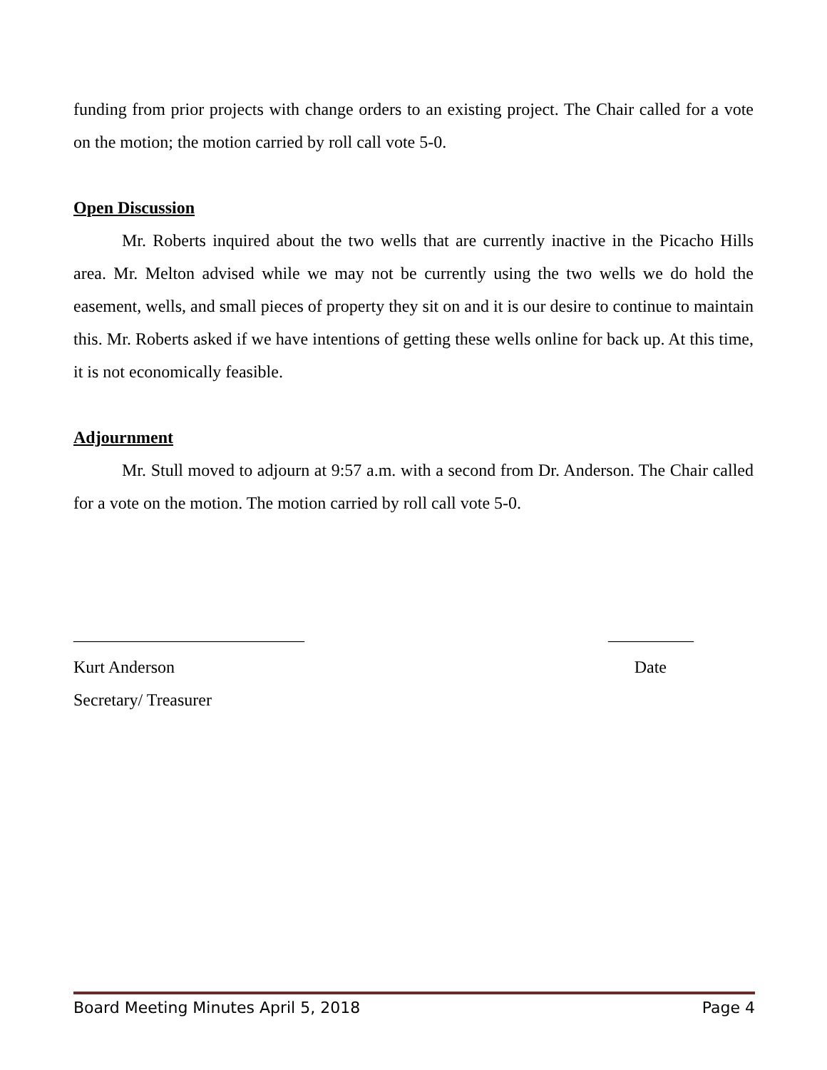funding from prior projects with change orders to an existing project. The Chair called for a vote on the motion; the motion carried by roll call vote 5-0.
Open Discussion
Mr. Roberts inquired about the two wells that are currently inactive in the Picacho Hills area. Mr. Melton advised while we may not be currently using the two wells we do hold the easement, wells, and small pieces of property they sit on and it is our desire to continue to maintain this. Mr. Roberts asked if we have intentions of getting these wells online for back up. At this time, it is not economically feasible.
Adjournment
Mr. Stull moved to adjourn at 9:57 a.m. with a second from Dr. Anderson. The Chair called for a vote on the motion. The motion carried by roll call vote 5-0.
___________________________ __________
Kurt Anderson Date
Secretary/ Treasurer
Board Meeting Minutes April 5, 2018 Page 4